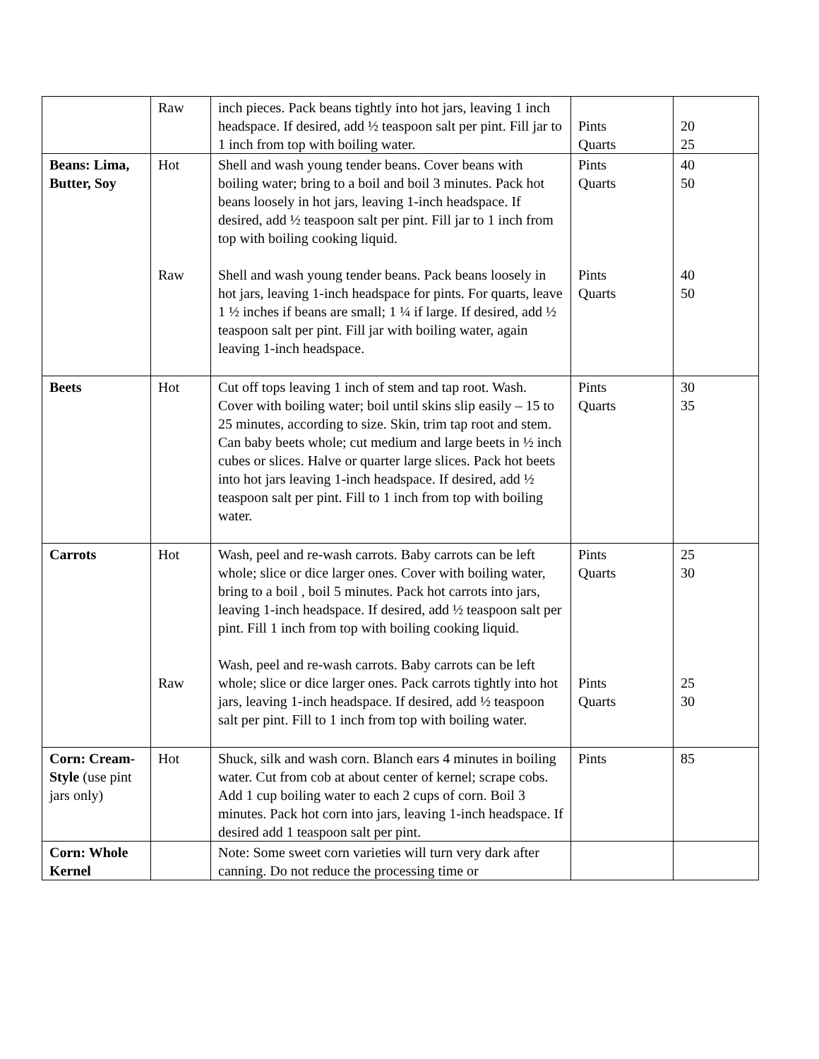| | Raw | inch pieces. Pack beans tightly into hot jars, leaving 1 inch headspace. If desired, add ½ teaspoon salt per pint. Fill jar to 1 inch from top with boiling water. | Pints Quarts | 20 25 |
| Beans: Lima, Butter, Soy | Hot Raw | Shell and wash young tender beans. Cover beans with boiling water; bring to a boil and boil 3 minutes. Pack hot beans loosely in hot jars, leaving 1-inch headspace. If desired, add ½ teaspoon salt per pint. Fill jar to 1 inch from top with boiling cooking liquid. Shell and wash young tender beans. Pack beans loosely in hot jars, leaving 1-inch headspace for pints. For quarts, leave 1 ½ inches if beans are small; 1 ¼ if large. If desired, add ½ teaspoon salt per pint. Fill jar with boiling water, again leaving 1-inch headspace. | Pints Quarts Pints Quarts | 40 50 40 50 |
| Beets | Hot | Cut off tops leaving 1 inch of stem and tap root. Wash. Cover with boiling water; boil until skins slip easily – 15 to 25 minutes, according to size. Skin, trim tap root and stem. Can baby beets whole; cut medium and large beets in ½ inch cubes or slices. Halve or quarter large slices. Pack hot beets into hot jars leaving 1-inch headspace. If desired, add ½ teaspoon salt per pint. Fill to 1 inch from top with boiling water. | Pints Quarts | 30 35 |
| Carrots | Hot Raw | Wash, peel and re-wash carrots. Baby carrots can be left whole; slice or dice larger ones. Cover with boiling water, bring to a boil , boil 5 minutes. Pack hot carrots into jars, leaving 1-inch headspace. If desired, add ½ teaspoon salt per pint. Fill 1 inch from top with boiling cooking liquid. Wash, peel and re-wash carrots. Baby carrots can be left whole; slice or dice larger ones. Pack carrots tightly into hot jars, leaving 1-inch headspace. If desired, add ½ teaspoon salt per pint. Fill to 1 inch from top with boiling water. | Pints Quarts Pints Quarts | 25 30 25 30 |
| Corn: Cream-Style (use pint jars only) | Hot | Shuck, silk and wash corn. Blanch ears 4 minutes in boiling water. Cut from cob at about center of kernel; scrape cobs. Add 1 cup boiling water to each 2 cups of corn. Boil 3 minutes. Pack hot corn into jars, leaving 1-inch headspace. If desired add 1 teaspoon salt per pint. | Pints | 85 |
| Corn: Whole Kernel | | Note: Some sweet corn varieties will turn very dark after canning. Do not reduce the processing time or | | |